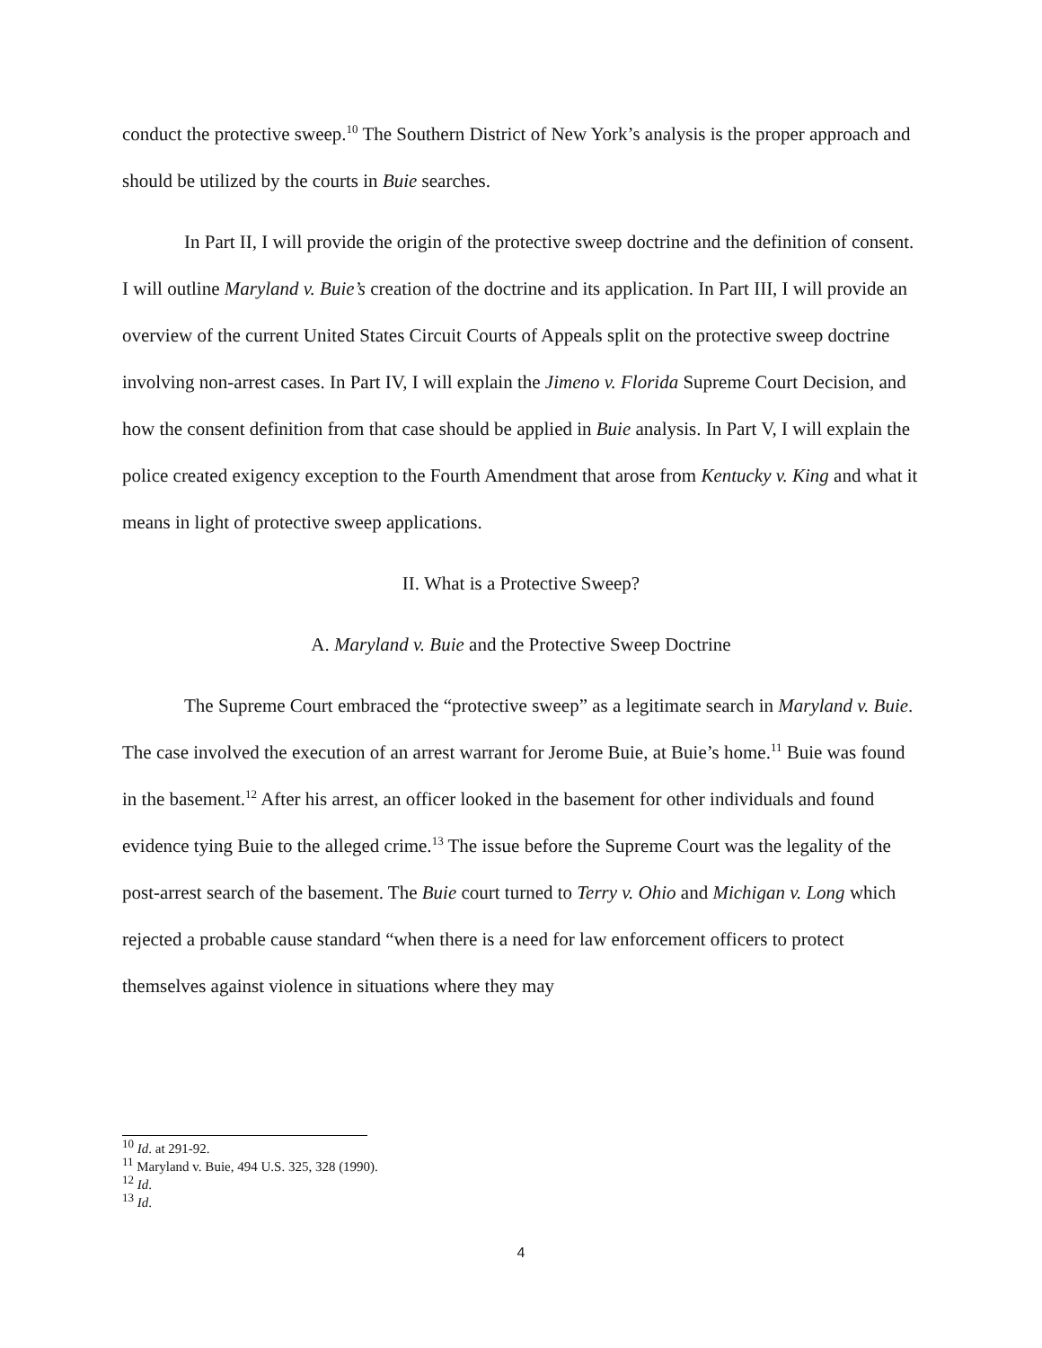conduct the protective sweep.<sup>10</sup> The Southern District of New York’s analysis is the proper approach and should be utilized by the courts in Buie searches.
In Part II, I will provide the origin of the protective sweep doctrine and the definition of consent. I will outline Maryland v. Buie’s creation of the doctrine and its application. In Part III, I will provide an overview of the current United States Circuit Courts of Appeals split on the protective sweep doctrine involving non-arrest cases. In Part IV, I will explain the Jimeno v. Florida Supreme Court Decision, and how the consent definition from that case should be applied in Buie analysis. In Part V, I will explain the police created exigency exception to the Fourth Amendment that arose from Kentucky v. King and what it means in light of protective sweep applications.
II. What is a Protective Sweep?
A. Maryland v. Buie and the Protective Sweep Doctrine
The Supreme Court embraced the “protective sweep” as a legitimate search in Maryland v. Buie. The case involved the execution of an arrest warrant for Jerome Buie, at Buie’s home.<sup>11</sup> Buie was found in the basement.<sup>12</sup> After his arrest, an officer looked in the basement for other individuals and found evidence tying Buie to the alleged crime.<sup>13</sup> The issue before the Supreme Court was the legality of the post-arrest search of the basement. The Buie court turned to Terry v. Ohio and Michigan v. Long which rejected a probable cause standard “when there is a need for law enforcement officers to protect themselves against violence in situations where they may
<sup>10</sup> Id. at 291-92.
<sup>11</sup> Maryland v. Buie, 494 U.S. 325, 328 (1990).
<sup>12</sup> Id.
<sup>13</sup> Id.
4